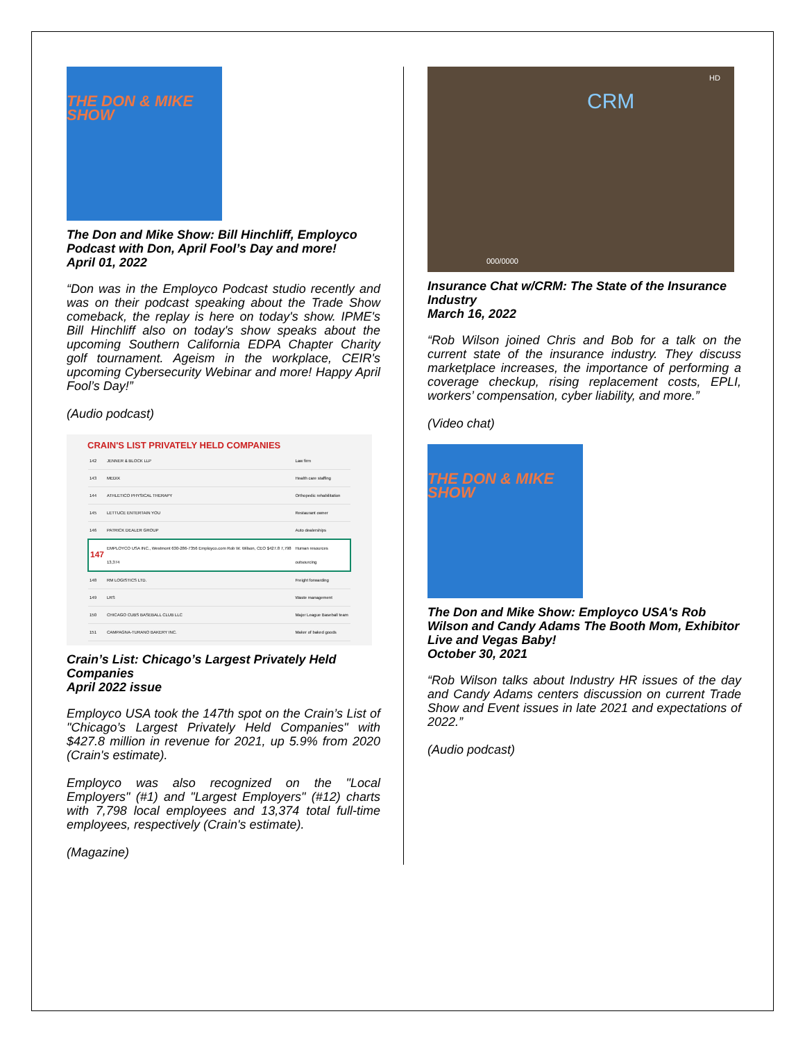THE DON & MIKE SHOW
The Don and Mike Show: Bill Hinchliff, Employco Podcast with Don, April Fool’s Day and more!
April 01, 2022
“Don was in the Employco Podcast studio recently and was on their podcast speaking about the Trade Show comeback, the replay is here on today's show. IPME's Bill Hinchliff also on today's show speaks about the upcoming Southern California EDPA Chapter Charity golf tournament. Ageism in the workplace, CEIR's upcoming Cybersecurity Webinar and more! Happy April Fool’s Day!”
(Audio podcast)
CRAIN'S LIST PRIVATELY HELD COMPANIES
| 142 | JENNER & BLOCK LLP | Law firm |
| 143 | MEDIX | Health care staffing |
| 144 | ATHLETICO PHYSICAL THERAPY | Orthopedic rehabilitation |
| 145 | LETTUCE ENTERTAIN YOU | Restaurant owner |
| 146 | PATRICK DEALER GROUP | Auto dealerships |
| 147 | EMPLOYCO USA INC., Westmont 630-286-7356 Employco.com Rob W. Wilson, CEO $427.8 7,798 13,374 | Human resources outsourcing |
| 148 | RM LOGISTICS LTD. | Freight forwarding |
| 149 | LRS | Waste management |
| 150 | CHICAGO CUBS BASEBALL CLUB LLC | Major League Baseball team |
| 151 | CAMPAGNA-TURANO BAKERY INC. | Maker of baked goods |
Crain’s List: Chicago’s Largest Privately Held Companies
April 2022 issue
Employco USA took the 147th spot on the Crain’s List of "Chicago’s Largest Privately Held Companies" with $427.8 million in revenue for 2021, up 5.9% from 2020 (Crain's estimate).
Employco was also recognized on the "Local Employers" (#1) and "Largest Employers" (#12) charts with 7,798 local employees and 13,374 total full-time employees, respectively (Crain's estimate).
(Magazine)
HD
CRM
000/0000
Insurance Chat w/CRM: The State of the Insurance Industry
March 16, 2022
“Rob Wilson joined Chris and Bob for a talk on the current state of the insurance industry. They discuss marketplace increases, the importance of performing a coverage checkup, rising replacement costs, EPLI, workers’ compensation, cyber liability, and more.”
(Video chat)
THE DON & MIKE SHOW
The Don and Mike Show: Employco USA's Rob Wilson and Candy Adams The Booth Mom, Exhibitor Live and Vegas Baby!
October 30, 2021
“Rob Wilson talks about Industry HR issues of the day and Candy Adams centers discussion on current Trade Show and Event issues in late 2021 and expectations of 2022.”
(Audio podcast)